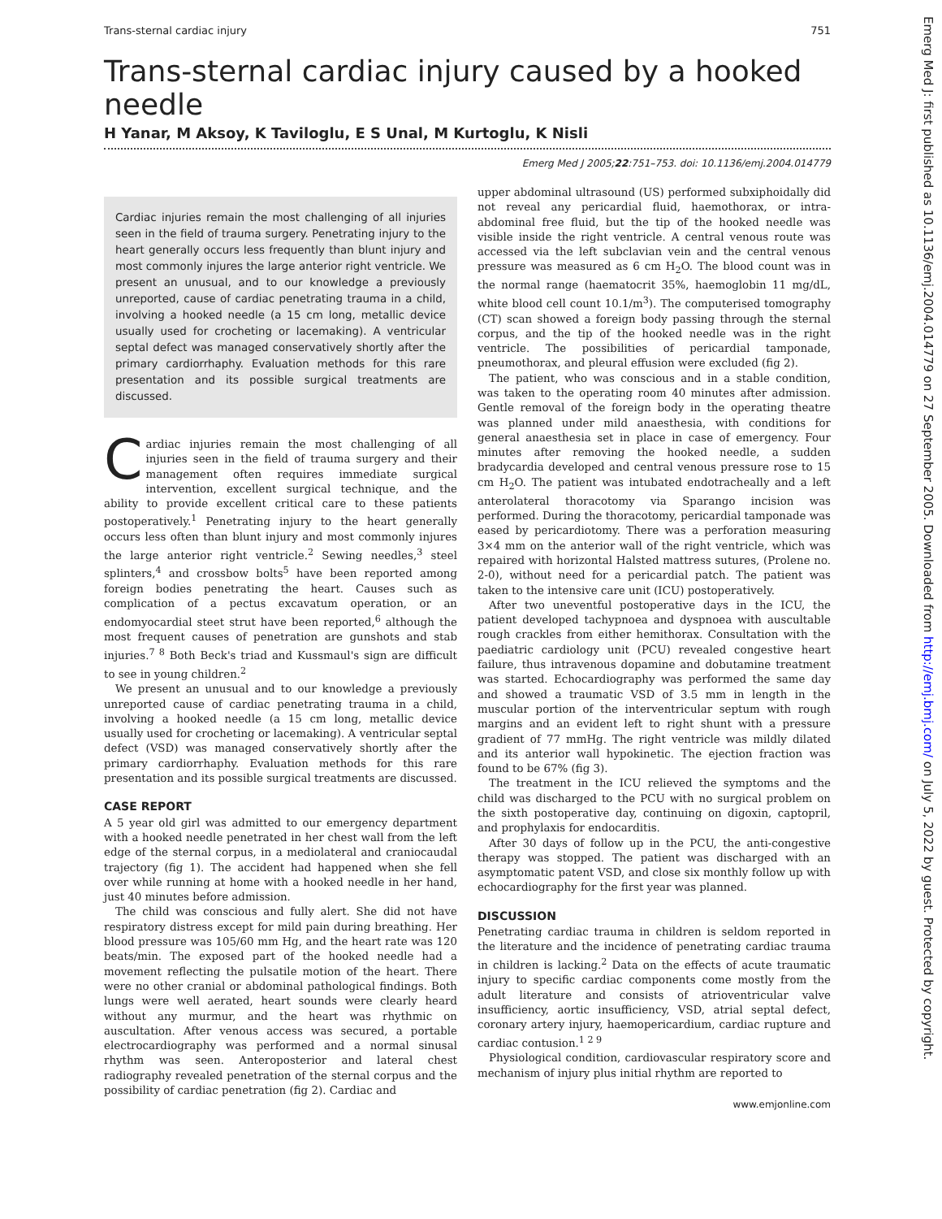Emerg Med J: first published as 10.1136/emj.2004.014779 on 27 September 2005. Downloaded from http://emj.bmj.com/ on July 5, 2022 by guest. Protected by copyright.
Trans-sternal cardiac injury 751
Trans-sternal cardiac injury caused by a hooked needle
H Yanar, M Aksoy, K Taviloglu, E S Unal, M Kurtoglu, K Nisli
Emerg Med J 2005;22:751–753. doi: 10.1136/emj.2004.014779
Cardiac injuries remain the most challenging of all injuries seen in the field of trauma surgery. Penetrating injury to the heart generally occurs less frequently than blunt injury and most commonly injures the large anterior right ventricle. We present an unusual, and to our knowledge a previously unreported, cause of cardiac penetrating trauma in a child, involving a hooked needle (a 15 cm long, metallic device usually used for crocheting or lacemaking). A ventricular septal defect was managed conservatively shortly after the primary cardiorrhaphy. Evaluation methods for this rare presentation and its possible surgical treatments are discussed.
Cardiac injuries remain the most challenging of all injuries seen in the field of trauma surgery and their management often requires immediate surgical intervention, excellent surgical technique, and the ability to provide excellent critical care to these patients postoperatively.<sup>1</sup> Penetrating injury to the heart generally occurs less often than blunt injury and most commonly injures the large anterior right ventricle.<sup>2</sup> Sewing needles,<sup>3</sup> steel splinters,<sup>4</sup> and crossbow bolts<sup>5</sup> have been reported among foreign bodies penetrating the heart. Causes such as complication of a pectus excavatum operation, or an endomyocardial steet strut have been reported,<sup>6</sup> although the most frequent causes of penetration are gunshots and stab injuries.<sup>7 8</sup> Both Beck's triad and Kussmaul's sign are difficult to see in young children.<sup>2</sup>
We present an unusual and to our knowledge a previously unreported cause of cardiac penetrating trauma in a child, involving a hooked needle (a 15 cm long, metallic device usually used for crocheting or lacemaking). A ventricular septal defect (VSD) was managed conservatively shortly after the primary cardiorrhaphy. Evaluation methods for this rare presentation and its possible surgical treatments are discussed.
CASE REPORT
A 5 year old girl was admitted to our emergency department with a hooked needle penetrated in her chest wall from the left edge of the sternal corpus, in a mediolateral and craniocaudal trajectory (fig 1). The accident had happened when she fell over while running at home with a hooked needle in her hand, just 40 minutes before admission.
The child was conscious and fully alert. She did not have respiratory distress except for mild pain during breathing. Her blood pressure was 105/60 mm Hg, and the heart rate was 120 beats/min. The exposed part of the hooked needle had a movement reflecting the pulsatile motion of the heart. There were no other cranial or abdominal pathological findings. Both lungs were well aerated, heart sounds were clearly heard without any murmur, and the heart was rhythmic on auscultation. After venous access was secured, a portable electrocardiography was performed and a normal sinusal rhythm was seen. Anteroposterior and lateral chest radiography revealed penetration of the sternal corpus and the possibility of cardiac penetration (fig 2). Cardiac and
upper abdominal ultrasound (US) performed subxiphoidally did not reveal any pericardial fluid, haemothorax, or intra-abdominal free fluid, but the tip of the hooked needle was visible inside the right ventricle. A central venous route was accessed via the left subclavian vein and the central venous pressure was measured as 6 cm H<sub>2</sub>O. The blood count was in the normal range (haematocrit 35%, haemoglobin 11 mg/dL, white blood cell count 10.1/m<sup>3</sup>). The computerised tomography (CT) scan showed a foreign body passing through the sternal corpus, and the tip of the hooked needle was in the right ventricle. The possibilities of pericardial tamponade, pneumothorax, and pleural effusion were excluded (fig 2).
The patient, who was conscious and in a stable condition, was taken to the operating room 40 minutes after admission. Gentle removal of the foreign body in the operating theatre was planned under mild anaesthesia, with conditions for general anaesthesia set in place in case of emergency. Four minutes after removing the hooked needle, a sudden bradycardia developed and central venous pressure rose to 15 cm H<sub>2</sub>O. The patient was intubated endotracheally and a left anterolateral thoracotomy via Sparango incision was performed. During the thoracotomy, pericardial tamponade was eased by pericardiotomy. There was a perforation measuring 3×4 mm on the anterior wall of the right ventricle, which was repaired with horizontal Halsted mattress sutures, (Prolene no. 2-0), without need for a pericardial patch. The patient was taken to the intensive care unit (ICU) postoperatively.
After two uneventful postoperative days in the ICU, the patient developed tachypnoea and dyspnoea with auscultable rough crackles from either hemithorax. Consultation with the paediatric cardiology unit (PCU) revealed congestive heart failure, thus intravenous dopamine and dobutamine treatment was started. Echocardiography was performed the same day and showed a traumatic VSD of 3.5 mm in length in the muscular portion of the interventricular septum with rough margins and an evident left to right shunt with a pressure gradient of 77 mmHg. The right ventricle was mildly dilated and its anterior wall hypokinetic. The ejection fraction was found to be 67% (fig 3).
The treatment in the ICU relieved the symptoms and the child was discharged to the PCU with no surgical problem on the sixth postoperative day, continuing on digoxin, captopril, and prophylaxis for endocarditis.
After 30 days of follow up in the PCU, the anti-congestive therapy was stopped. The patient was discharged with an asymptomatic patent VSD, and close six monthly follow up with echocardiography for the first year was planned.
DISCUSSION
Penetrating cardiac trauma in children is seldom reported in the literature and the incidence of penetrating cardiac trauma in children is lacking.<sup>2</sup> Data on the effects of acute traumatic injury to specific cardiac components come mostly from the adult literature and consists of atrioventricular valve insufficiency, aortic insufficiency, VSD, atrial septal defect, coronary artery injury, haemopericardium, cardiac rupture and cardiac contusion.<sup>1 2 9</sup>
Physiological condition, cardiovascular respiratory score and mechanism of injury plus initial rhythm are reported to
www.emjonline.com